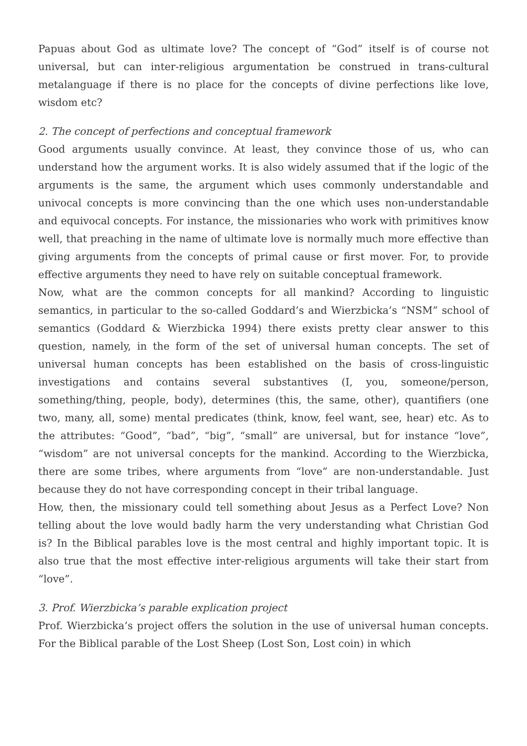Papuas about God as ultimate love? The concept of “God” itself is of course not universal, but can inter-religious argumentation be construed in trans-cultural metalanguage if there is no place for the concepts of divine perfections like love, wisdom etc?
2. The concept of perfections and conceptual framework
Good arguments usually convince. At least, they convince those of us, who can understand how the argument works. It is also widely assumed that if the logic of the arguments is the same, the argument which uses commonly understandable and univocal concepts is more convincing than the one which uses non-understandable and equivocal concepts. For instance, the missionaries who work with primitives know well, that preaching in the name of ultimate love is normally much more effective than giving arguments from the concepts of primal cause or first mover. For, to provide effective arguments they need to have rely on suitable conceptual framework.
Now, what are the common concepts for all mankind? According to linguistic semantics, in particular to the so-called Goddard’s and Wierzbicka’s “NSM” school of semantics (Goddard & Wierzbicka 1994) there exists pretty clear answer to this question, namely, in the form of the set of universal human concepts. The set of universal human concepts has been established on the basis of cross-linguistic investigations and contains several substantives (I, you, someone/person, something/thing, people, body), determines (this, the same, other), quantifiers (one two, many, all, some) mental predicates (think, know, feel want, see, hear) etc. As to the attributes: “Good”, “bad”, “big”, “small” are universal, but for instance “love”, “wisdom” are not universal concepts for the mankind. According to the Wierzbicka, there are some tribes, where arguments from “love” are non-understandable. Just because they do not have corresponding concept in their tribal language.
How, then, the missionary could tell something about Jesus as a Perfect Love? Non telling about the love would badly harm the very understanding what Christian God is? In the Biblical parables love is the most central and highly important topic. It is also true that the most effective inter-religious arguments will take their start from “love”.
3. Prof. Wierzbicka’s parable explication project
Prof. Wierzbicka’s project offers the solution in the use of universal human concepts. For the Biblical parable of the Lost Sheep (Lost Son, Lost coin) in which